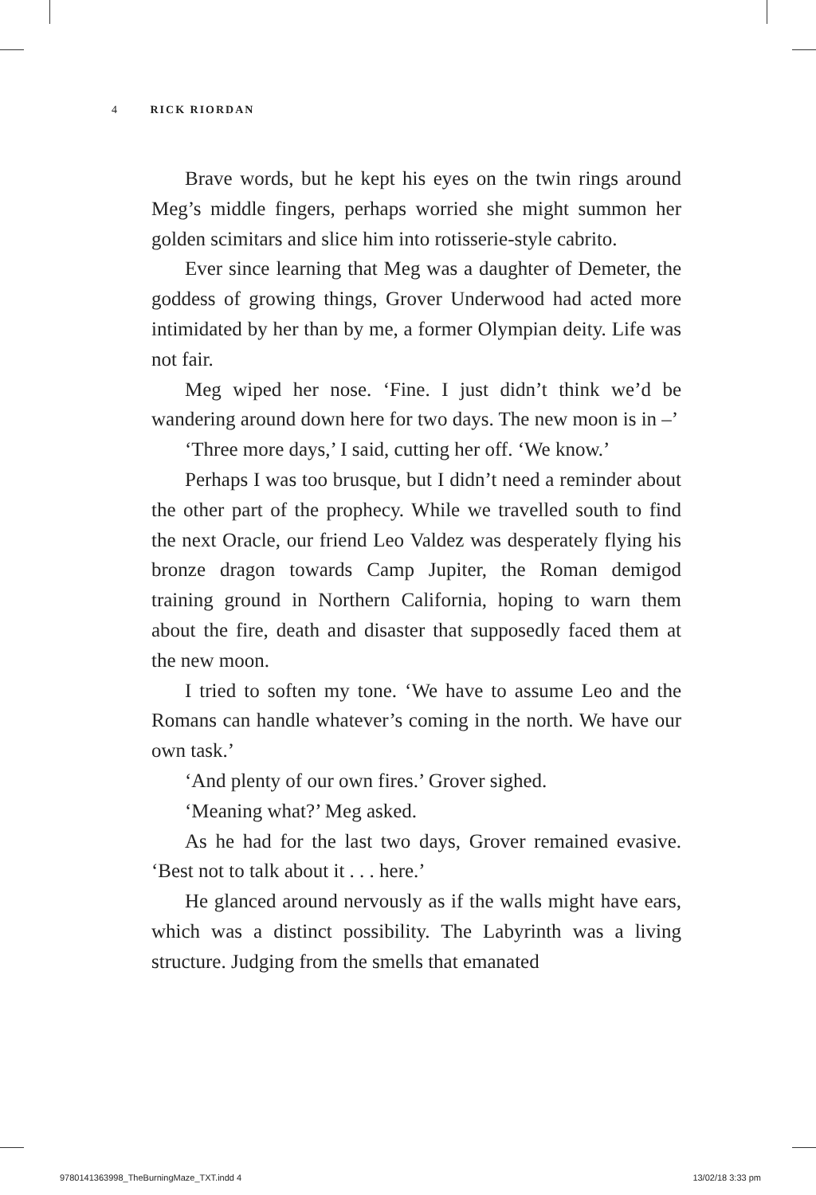4 RICK RIORDAN
Brave words, but he kept his eyes on the twin rings around Meg’s middle fingers, perhaps worried she might summon her golden scimitars and slice him into rotisserie-style cabrito.
Ever since learning that Meg was a daughter of Demeter, the goddess of growing things, Grover Underwood had acted more intimidated by her than by me, a former Olympian deity. Life was not fair.
Meg wiped her nose. ‘Fine. I just didn’t think we’d be wandering around down here for two days. The new moon is in –’
‘Three more days,’ I said, cutting her off. ‘We know.’
Perhaps I was too brusque, but I didn’t need a reminder about the other part of the prophecy. While we travelled south to find the next Oracle, our friend Leo Valdez was desperately flying his bronze dragon towards Camp Jupiter, the Roman demigod training ground in Northern California, hoping to warn them about the fire, death and disaster that supposedly faced them at the new moon.
I tried to soften my tone. ‘We have to assume Leo and the Romans can handle whatever’s coming in the north. We have our own task.’
‘And plenty of our own fires.’ Grover sighed.
‘Meaning what?’ Meg asked.
As he had for the last two days, Grover remained evasive. ‘Best not to talk about it . . . here.’
He glanced around nervously as if the walls might have ears, which was a distinct possibility. The Labyrinth was a living structure. Judging from the smells that emanated
9780141363998_TheBurningMaze_TXT.indd 4 13/02/18 3:33 pm